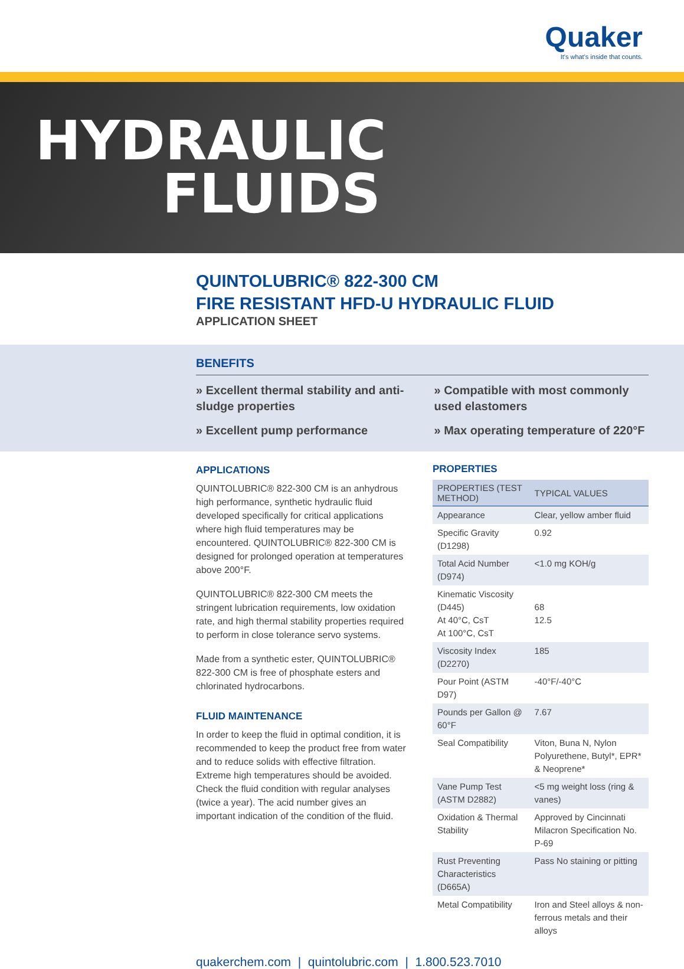Quaker
It's what's inside that counts.
HYDRAULIC
FLUIDS
QUINTOLUBRIC® 822-300 CM
FIRE RESISTANT HFD-U HYDRAULIC FLUID
APPLICATION SHEET
BENEFITS
» Excellent thermal stability and anti-sludge properties
» Compatible with most commonly used elastomers
» Excellent pump performance
» Max operating temperature of 220°F
APPLICATIONS
QUINTOLUBRIC® 822-300 CM is an anhydrous high performance, synthetic hydraulic fluid developed specifically for critical applications where high fluid temperatures may be encountered. QUINTOLUBRIC® 822-300 CM is designed for prolonged operation at temperatures above 200°F.
QUINTOLUBRIC® 822-300 CM meets the stringent lubrication requirements, low oxidation rate, and high thermal stability properties required to perform in close tolerance servo systems.
Made from a synthetic ester, QUINTOLUBRIC® 822-300 CM is free of phosphate esters and chlorinated hydrocarbons.
FLUID MAINTENANCE
In order to keep the fluid in optimal condition, it is recommended to keep the product free from water and to reduce solids with effective filtration. Extreme high temperatures should be avoided. Check the fluid condition with regular analyses (twice a year). The acid number gives an important indication of the condition of the fluid.
PROPERTIES
| PROPERTIES (TEST METHOD) | TYPICAL VALUES |
| --- | --- |
| Appearance | Clear, yellow amber fluid |
| Specific Gravity (D1298) | 0.92 |
| Total Acid Number (D974) | <1.0 mg KOH/g |
| Kinematic Viscosity (D445) At 40°C, CsT At 100°C, CsT | 68 12.5 |
| Viscosity Index (D2270) | 185 |
| Pour Point (ASTM D97) | -40°F/-40°C |
| Pounds per Gallon @ 60°F | 7.67 |
| Seal Compatibility | Viton, Buna N, Nylon Polyurethene, Butyl*, EPR* & Neoprene* |
| Vane Pump Test (ASTM D2882) | <5 mg weight loss (ring & vanes) |
| Oxidation & Thermal Stability | Approved by Cincinnati Milacron Specification No. P-69 |
| Rust Preventing Characteristics (D665A) | Pass No staining or pitting |
| Metal Compatibility | Iron and Steel alloys & non-ferrous metals and their alloys |
quakerchem.com | quintolubric.com | 1.800.523.7010